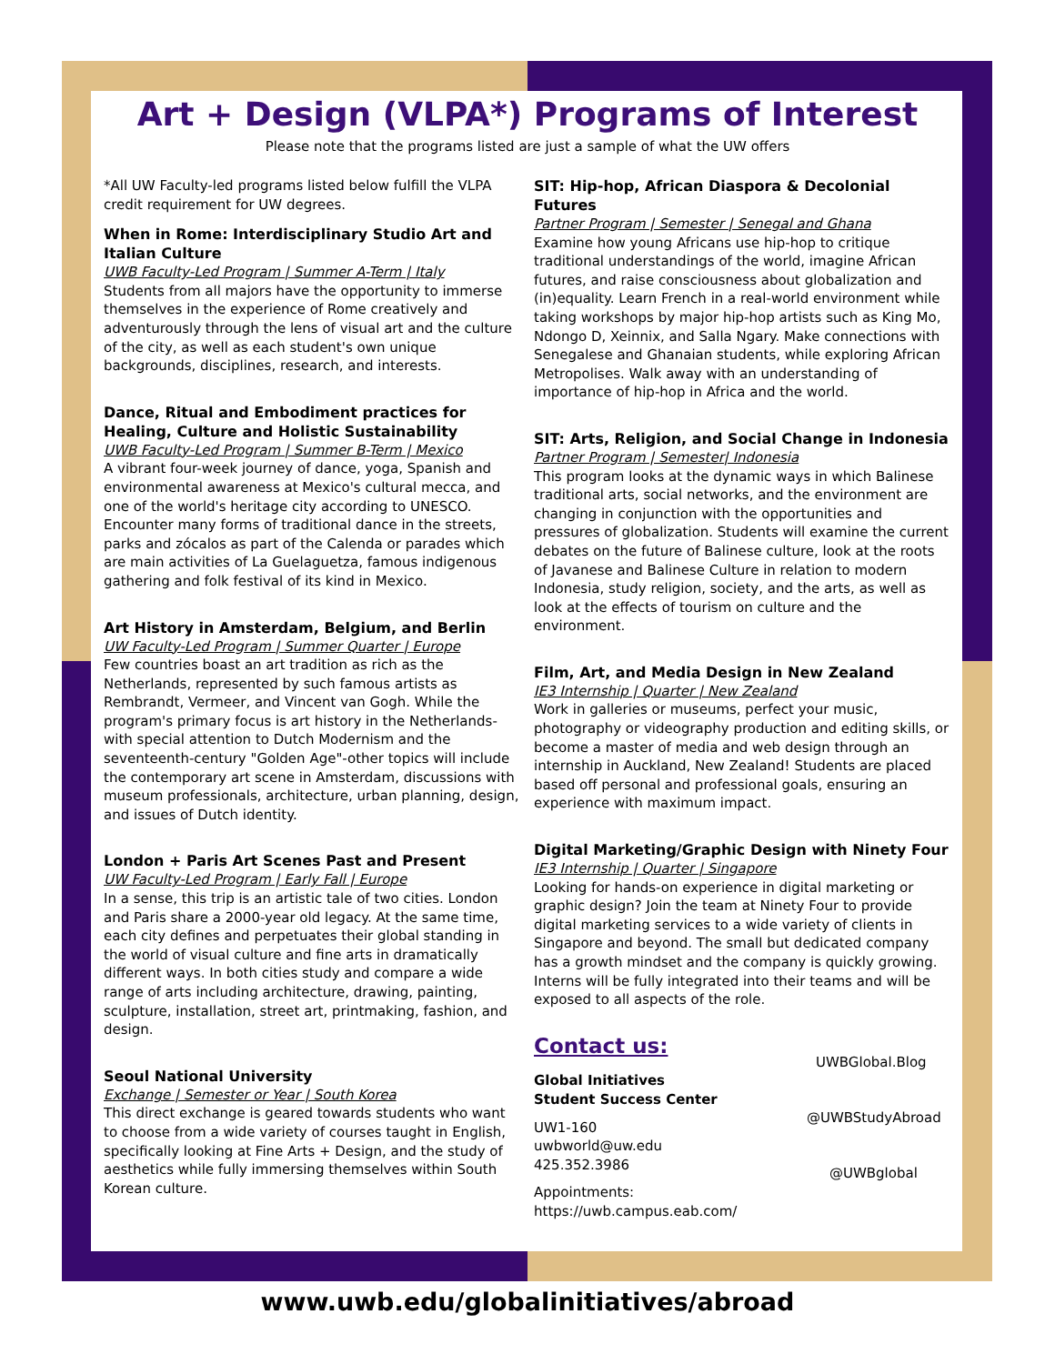Art + Design (VLPA*) Programs of Interest
Please note that the programs listed are just a sample of what the UW offers
*All UW Faculty-led programs listed below fulfill the VLPA credit requirement for UW degrees.
When in Rome: Interdisciplinary Studio Art and Italian Culture
UWB Faculty-Led Program | Summer A-Term | Italy
Students from all majors have the opportunity to immerse themselves in the experience of Rome creatively and adventurously through the lens of visual art and the culture of the city, as well as each student's own unique backgrounds, disciplines, research, and interests.
Dance, Ritual and Embodiment practices for Healing, Culture and Holistic Sustainability
UWB Faculty-Led Program | Summer B-Term | Mexico
A vibrant four-week journey of dance, yoga, Spanish and environmental awareness at Mexico's cultural mecca, and one of the world's heritage city according to UNESCO. Encounter many forms of traditional dance in the streets, parks and zócalos as part of the Calenda or parades which are main activities of La Guelaguetza, famous indigenous gathering and folk festival of its kind in Mexico.
Art History in Amsterdam, Belgium, and Berlin
UW Faculty-Led Program | Summer Quarter | Europe
Few countries boast an art tradition as rich as the Netherlands, represented by such famous artists as Rembrandt, Vermeer, and Vincent van Gogh. While the program's primary focus is art history in the Netherlands-with special attention to Dutch Modernism and the seventeenth-century "Golden Age"-other topics will include the contemporary art scene in Amsterdam, discussions with museum professionals, architecture, urban planning, design, and issues of Dutch identity.
London + Paris Art Scenes Past and Present
UW Faculty-Led Program | Early Fall | Europe
In a sense, this trip is an artistic tale of two cities. London and Paris share a 2000-year old legacy. At the same time, each city defines and perpetuates their global standing in the world of visual culture and fine arts in dramatically different ways. In both cities study and compare a wide range of arts including architecture, drawing, painting, sculpture, installation, street art, printmaking, fashion, and design.
Seoul National University
Exchange | Semester or Year | South Korea
This direct exchange is geared towards students who want to choose from a wide variety of courses taught in English, specifically looking at Fine Arts + Design, and the study of aesthetics while fully immersing themselves within South Korean culture.
SIT: Hip-hop, African Diaspora & Decolonial Futures
Partner Program | Semester | Senegal and Ghana
Examine how young Africans use hip-hop to critique traditional understandings of the world, imagine African futures, and raise consciousness about globalization and (in)equality. Learn French in a real-world environment while taking workshops by major hip-hop artists such as King Mo, Ndongo D, Xeinnix, and Salla Ngary. Make connections with Senegalese and Ghanaian students, while exploring African Metropolises. Walk away with an understanding of importance of hip-hop in Africa and the world.
SIT: Arts, Religion, and Social Change in Indonesia
Partner Program | Semester| Indonesia
This program looks at the dynamic ways in which Balinese traditional arts, social networks, and the environment are changing in conjunction with the opportunities and pressures of globalization. Students will examine the current debates on the future of Balinese culture, look at the roots of Javanese and Balinese Culture in relation to modern Indonesia, study religion, society, and the arts, as well as look at the effects of tourism on culture and the environment.
Film, Art, and Media Design in New Zealand
IE3 Internship | Quarter | New Zealand
Work in galleries or museums, perfect your music, photography or videography production and editing skills, or become a master of media and web design through an internship in Auckland, New Zealand! Students are placed based off personal and professional goals, ensuring an experience with maximum impact.
Digital Marketing/Graphic Design with Ninety Four
IE3 Internship | Quarter | Singapore
Looking for hands-on experience in digital marketing or graphic design? Join the team at Ninety Four to provide digital marketing services to a wide variety of clients in Singapore and beyond. The small but dedicated company has a growth mindset and the company is quickly growing. Interns will be fully integrated into their teams and will be exposed to all aspects of the role.
Contact us:
Global Initiatives
Student Success Center
UW1-160
uwbworld@uw.edu
425.352.3986
Appointments:
https://uwb.campus.eab.com/
UWBGlobal.Blog
@UWBStudyAbroad
@UWBglobal
www.uwb.edu/globalinitiatives/abroad